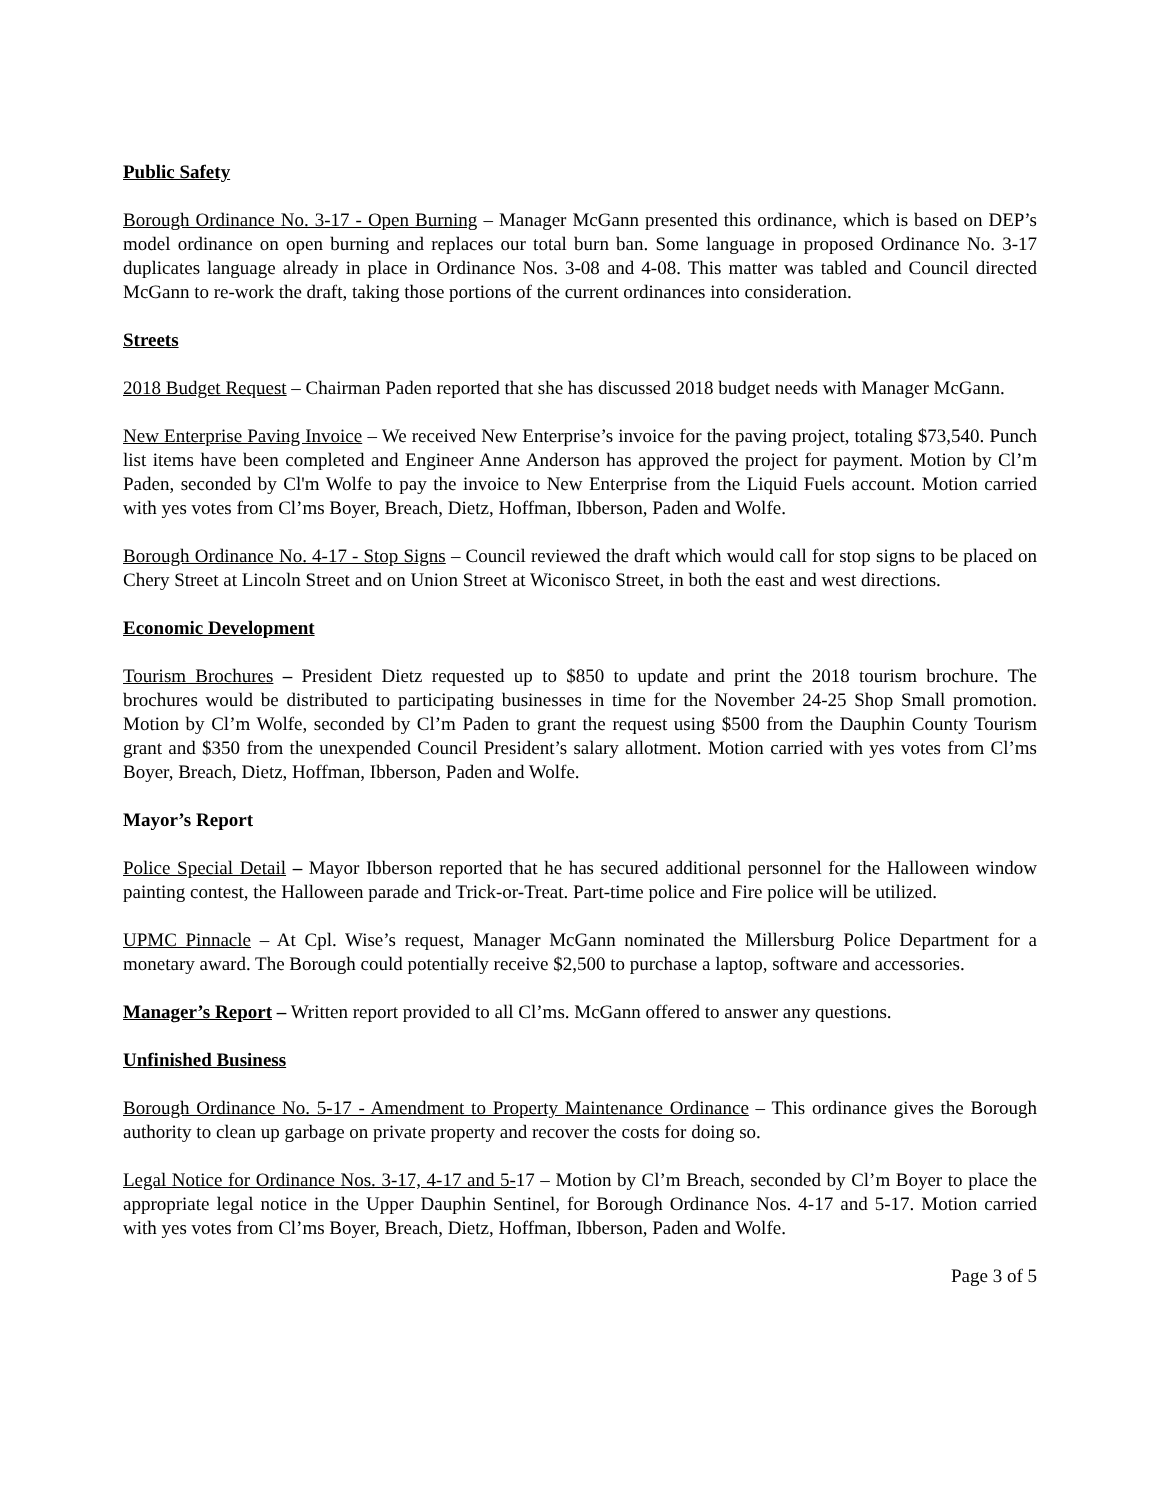Public Safety
Borough Ordinance No. 3-17 - Open Burning – Manager McGann presented this ordinance, which is based on DEP’s model ordinance on open burning and replaces our total burn ban. Some language in proposed Ordinance No. 3-17 duplicates language already in place in Ordinance Nos. 3-08 and 4-08. This matter was tabled and Council directed McGann to re-work the draft, taking those portions of the current ordinances into consideration.
Streets
2018 Budget Request – Chairman Paden reported that she has discussed 2018 budget needs with Manager McGann.
New Enterprise Paving Invoice – We received New Enterprise’s invoice for the paving project, totaling $73,540. Punch list items have been completed and Engineer Anne Anderson has approved the project for payment. Motion by Cl’m Paden, seconded by Cl'm Wolfe to pay the invoice to New Enterprise from the Liquid Fuels account. Motion carried with yes votes from Cl’ms Boyer, Breach, Dietz, Hoffman, Ibberson, Paden and Wolfe.
Borough Ordinance No. 4-17 - Stop Signs – Council reviewed the draft which would call for stop signs to be placed on Chery Street at Lincoln Street and on Union Street at Wiconisco Street, in both the east and west directions.
Economic Development
Tourism Brochures – President Dietz requested up to $850 to update and print the 2018 tourism brochure. The brochures would be distributed to participating businesses in time for the November 24-25 Shop Small promotion. Motion by Cl’m Wolfe, seconded by Cl’m Paden to grant the request using $500 from the Dauphin County Tourism grant and $350 from the unexpended Council President’s salary allotment. Motion carried with yes votes from Cl’ms Boyer, Breach, Dietz, Hoffman, Ibberson, Paden and Wolfe.
Mayor’s Report
Police Special Detail – Mayor Ibberson reported that he has secured additional personnel for the Halloween window painting contest, the Halloween parade and Trick-or-Treat. Part-time police and Fire police will be utilized.
UPMC Pinnacle – At Cpl. Wise’s request, Manager McGann nominated the Millersburg Police Department for a monetary award. The Borough could potentially receive $2,500 to purchase a laptop, software and accessories.
Manager’s Report – Written report provided to all Cl’ms. McGann offered to answer any questions.
Unfinished Business
Borough Ordinance No. 5-17 - Amendment to Property Maintenance Ordinance – This ordinance gives the Borough authority to clean up garbage on private property and recover the costs for doing so.
Legal Notice for Ordinance Nos. 3-17, 4-17 and 5-17 – Motion by Cl’m Breach, seconded by Cl’m Boyer to place the appropriate legal notice in the Upper Dauphin Sentinel, for Borough Ordinance Nos. 4-17 and 5-17. Motion carried with yes votes from Cl’ms Boyer, Breach, Dietz, Hoffman, Ibberson, Paden and Wolfe.
Page 3 of 5